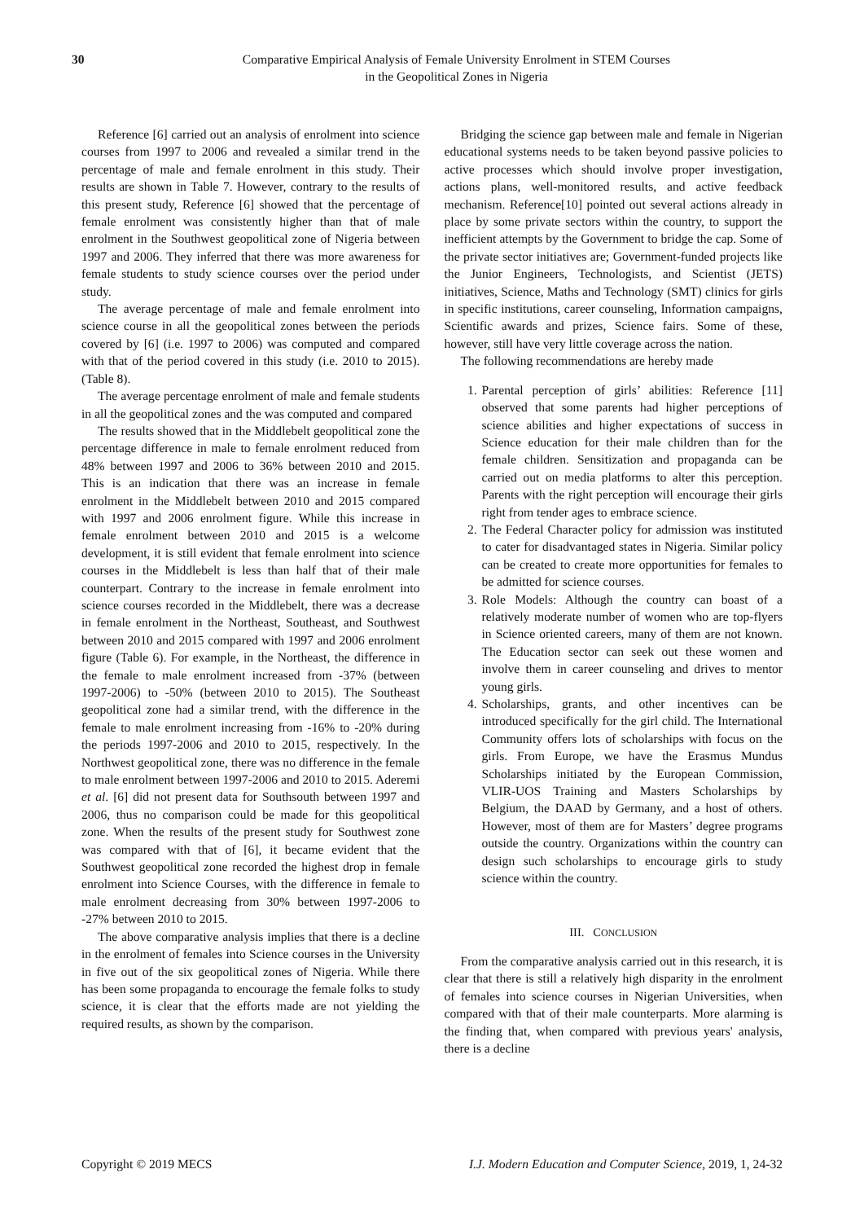30
Comparative Empirical Analysis of Female University Enrolment in STEM Courses
in the Geopolitical Zones in Nigeria
Reference [6] carried out an analysis of enrolment into science courses from 1997 to 2006 and revealed a similar trend in the percentage of male and female enrolment in this study. Their results are shown in Table 7. However, contrary to the results of this present study, Reference [6] showed that the percentage of female enrolment was consistently higher than that of male enrolment in the Southwest geopolitical zone of Nigeria between 1997 and 2006. They inferred that there was more awareness for female students to study science courses over the period under study.
The average percentage of male and female enrolment into science course in all the geopolitical zones between the periods covered by [6] (i.e. 1997 to 2006) was computed and compared with that of the period covered in this study (i.e. 2010 to 2015). (Table 8).
The average percentage enrolment of male and female students in all the geopolitical zones and the was computed and compared
The results showed that in the Middlebelt geopolitical zone the percentage difference in male to female enrolment reduced from 48% between 1997 and 2006 to 36% between 2010 and 2015. This is an indication that there was an increase in female enrolment in the Middlebelt between 2010 and 2015 compared with 1997 and 2006 enrolment figure. While this increase in female enrolment between 2010 and 2015 is a welcome development, it is still evident that female enrolment into science courses in the Middlebelt is less than half that of their male counterpart. Contrary to the increase in female enrolment into science courses recorded in the Middlebelt, there was a decrease in female enrolment in the Northeast, Southeast, and Southwest between 2010 and 2015 compared with 1997 and 2006 enrolment figure (Table 6). For example, in the Northeast, the difference in the female to male enrolment increased from -37% (between 1997-2006) to -50% (between 2010 to 2015). The Southeast geopolitical zone had a similar trend, with the difference in the female to male enrolment increasing from -16% to -20% during the periods 1997-2006 and 2010 to 2015, respectively. In the Northwest geopolitical zone, there was no difference in the female to male enrolment between 1997-2006 and 2010 to 2015. Aderemi et al. [6] did not present data for Southsouth between 1997 and 2006, thus no comparison could be made for this geopolitical zone. When the results of the present study for Southwest zone was compared with that of [6], it became evident that the Southwest geopolitical zone recorded the highest drop in female enrolment into Science Courses, with the difference in female to male enrolment decreasing from 30% between 1997-2006 to -27% between 2010 to 2015.
The above comparative analysis implies that there is a decline in the enrolment of females into Science courses in the University in five out of the six geopolitical zones of Nigeria. While there has been some propaganda to encourage the female folks to study science, it is clear that the efforts made are not yielding the required results, as shown by the comparison.
Bridging the science gap between male and female in Nigerian educational systems needs to be taken beyond passive policies to active processes which should involve proper investigation, actions plans, well-monitored results, and active feedback mechanism. Reference[10] pointed out several actions already in place by some private sectors within the country, to support the inefficient attempts by the Government to bridge the cap. Some of the private sector initiatives are; Government-funded projects like the Junior Engineers, Technologists, and Scientist (JETS) initiatives, Science, Maths and Technology (SMT) clinics for girls in specific institutions, career counseling, Information campaigns, Scientific awards and prizes, Science fairs. Some of these, however, still have very little coverage across the nation.
The following recommendations are hereby made
1. Parental perception of girls’ abilities: Reference [11] observed that some parents had higher perceptions of science abilities and higher expectations of success in Science education for their male children than for the female children. Sensitization and propaganda can be carried out on media platforms to alter this perception. Parents with the right perception will encourage their girls right from tender ages to embrace science.
2. The Federal Character policy for admission was instituted to cater for disadvantaged states in Nigeria. Similar policy can be created to create more opportunities for females to be admitted for science courses.
3. Role Models: Although the country can boast of a relatively moderate number of women who are top-flyers in Science oriented careers, many of them are not known. The Education sector can seek out these women and involve them in career counseling and drives to mentor young girls.
4. Scholarships, grants, and other incentives can be introduced specifically for the girl child. The International Community offers lots of scholarships with focus on the girls. From Europe, we have the Erasmus Mundus Scholarships initiated by the European Commission, VLIR-UOS Training and Masters Scholarships by Belgium, the DAAD by Germany, and a host of others. However, most of them are for Masters’ degree programs outside the country. Organizations within the country can design such scholarships to encourage girls to study science within the country.
III. CONCLUSION
From the comparative analysis carried out in this research, it is clear that there is still a relatively high disparity in the enrolment of females into science courses in Nigerian Universities, when compared with that of their male counterparts. More alarming is the finding that, when compared with previous years' analysis, there is a decline
Copyright © 2019 MECS I.J. Modern Education and Computer Science, 2019, 1, 24-32